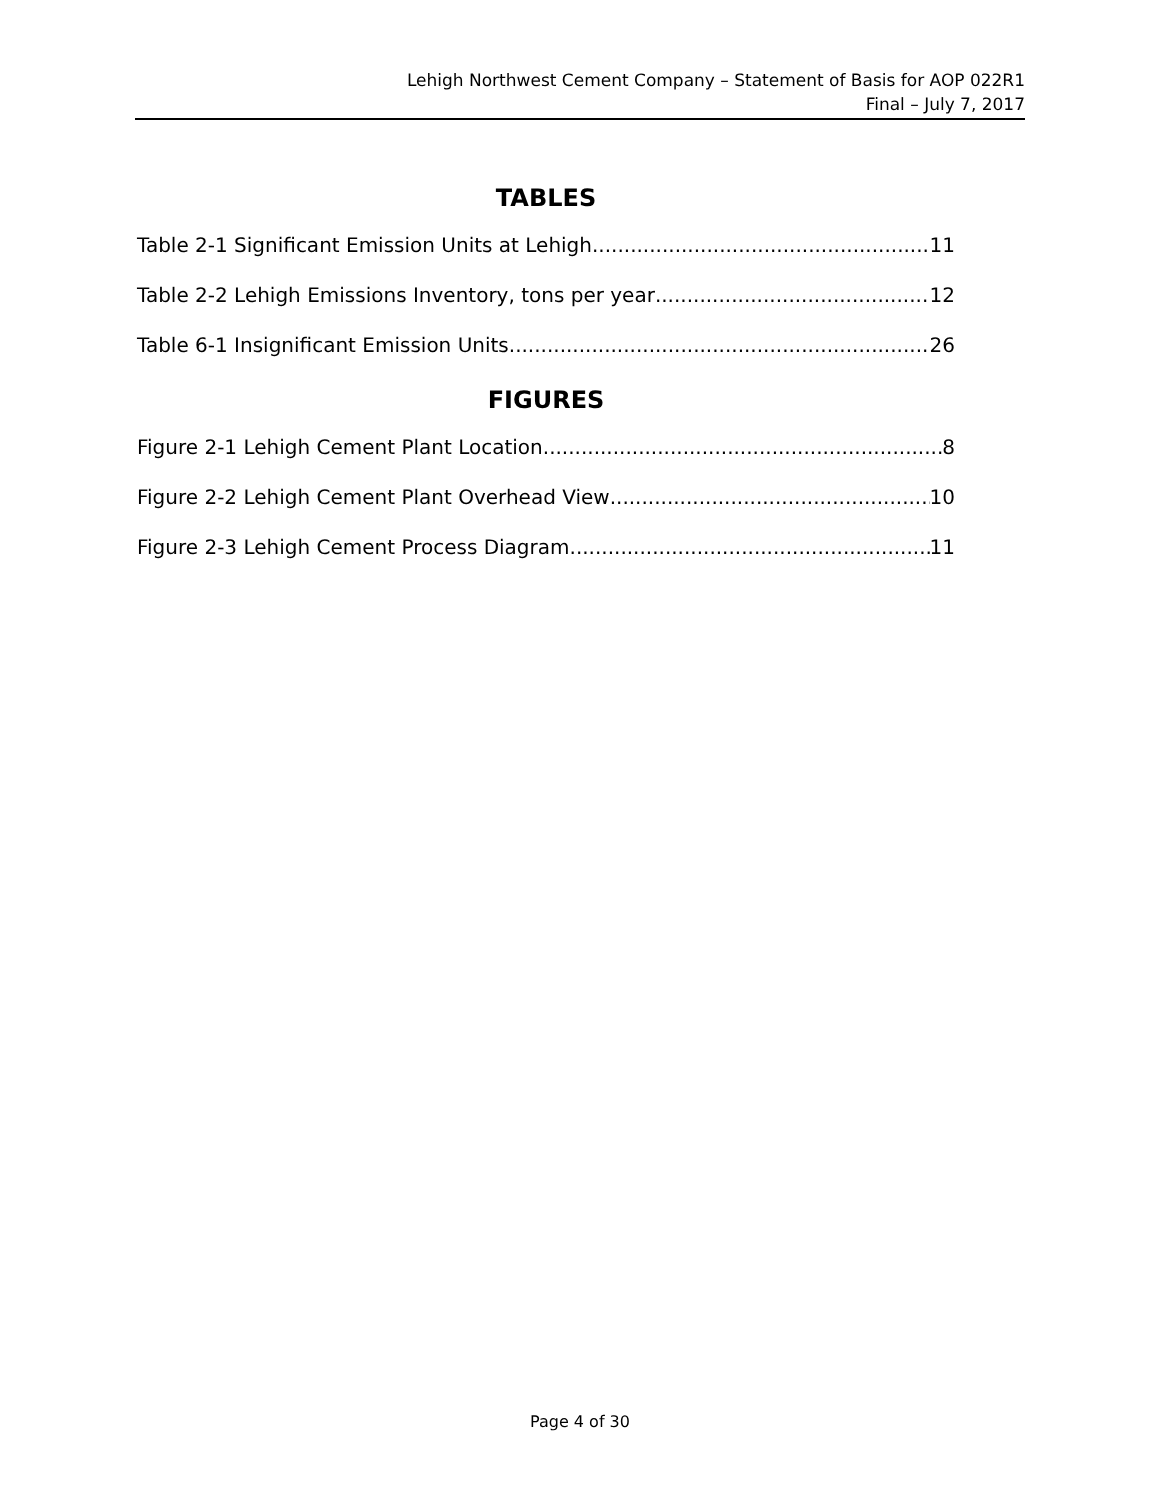Lehigh Northwest Cement Company – Statement of Basis for AOP 022R1
Final – July 7, 2017
TABLES
Table 2-1 Significant Emission Units at Lehigh 11
Table 2-2 Lehigh Emissions Inventory, tons per year 12
Table 6-1 Insignificant Emission Units 26
FIGURES
Figure 2-1 Lehigh Cement Plant Location 8
Figure 2-2 Lehigh Cement Plant Overhead View 10
Figure 2-3 Lehigh Cement Process Diagram 11
Page 4 of 30